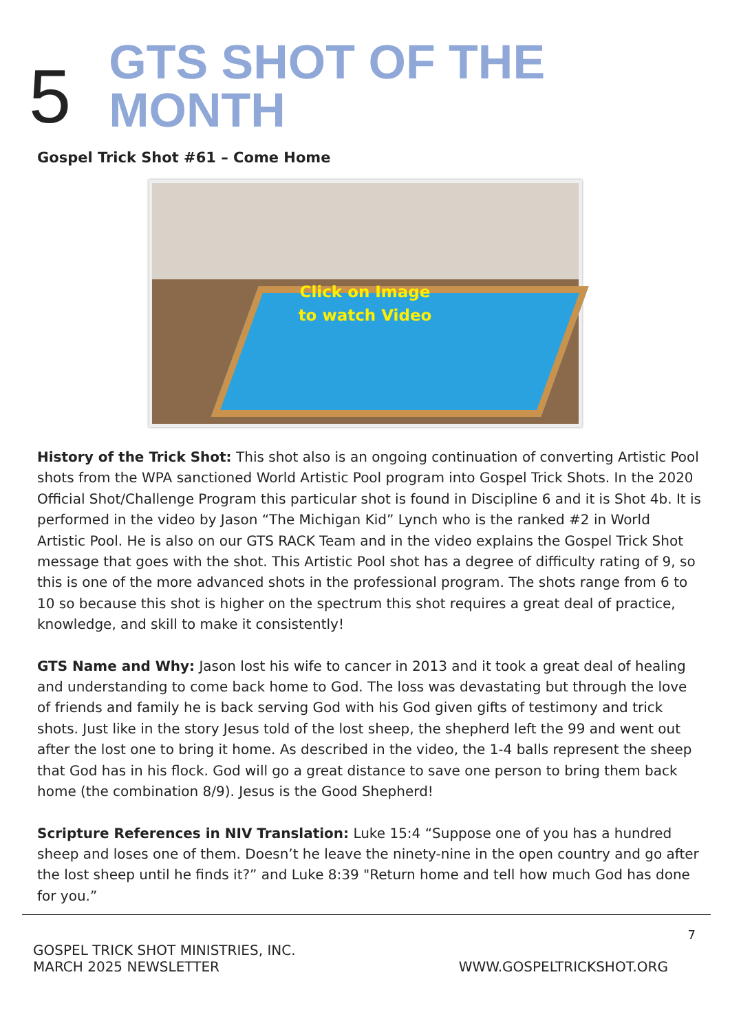5 GTS SHOT OF THE MONTH
Gospel Trick Shot #61 – Come Home
Click on Image
to watch Video
History of the Trick Shot: This shot also is an ongoing continuation of converting Artistic Pool shots from the WPA sanctioned World Artistic Pool program into Gospel Trick Shots. In the 2020 Official Shot/Challenge Program this particular shot is found in Discipline 6 and it is Shot 4b. It is performed in the video by Jason “The Michigan Kid” Lynch who is the ranked #2 in World Artistic Pool. He is also on our GTS RACK Team and in the video explains the Gospel Trick Shot message that goes with the shot. This Artistic Pool shot has a degree of difficulty rating of 9, so this is one of the more advanced shots in the professional program. The shots range from 6 to 10 so because this shot is higher on the spectrum this shot requires a great deal of practice, knowledge, and skill to make it consistently!
GTS Name and Why: Jason lost his wife to cancer in 2013 and it took a great deal of healing and understanding to come back home to God. The loss was devastating but through the love of friends and family he is back serving God with his God given gifts of testimony and trick shots. Just like in the story Jesus told of the lost sheep, the shepherd left the 99 and went out after the lost one to bring it home. As described in the video, the 1-4 balls represent the sheep that God has in his flock. God will go a great distance to save one person to bring them back home (the combination 8/9). Jesus is the Good Shepherd!
Scripture References in NIV Translation: Luke 15:4 “Suppose one of you has a hundred sheep and loses one of them. Doesn’t he leave the ninety-nine in the open country and go after the lost sheep until he finds it?” and Luke 8:39 "Return home and tell how much God has done for you.”
7
GOSPEL TRICK SHOT MINISTRIES, INC.
MARCH 2025 NEWSLETTER
WWW.GOSPELTRICKSHOT.ORG